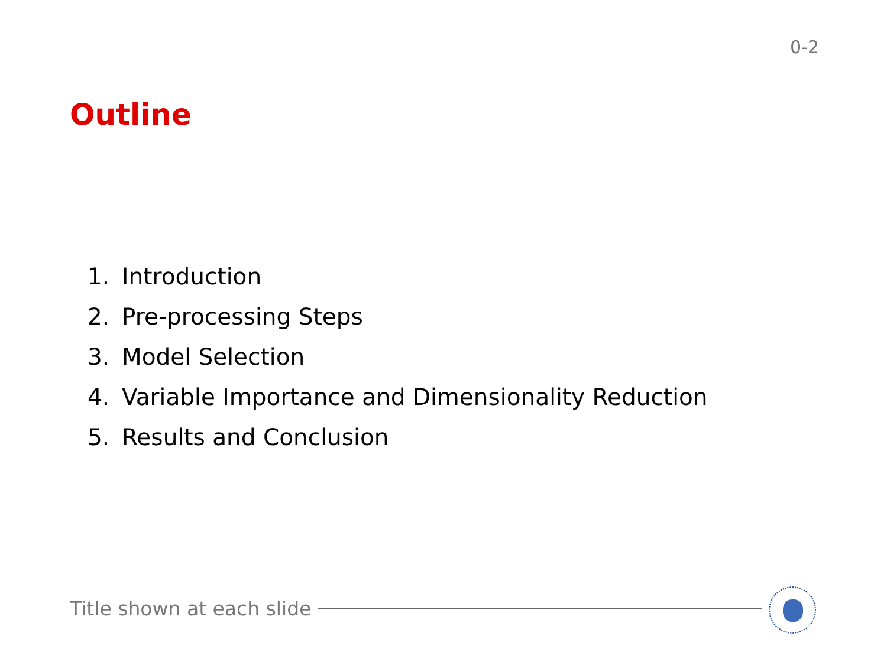0-2
Outline
1. Introduction
2. Pre-processing Steps
3. Model Selection
4. Variable Importance and Dimensionality Reduction
5. Results and Conclusion
Title shown at each slide